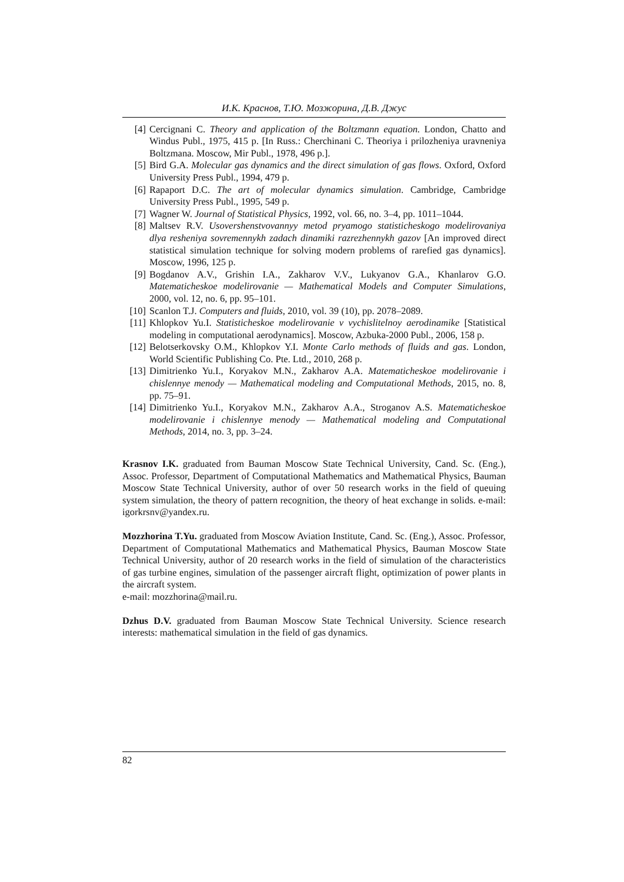И.К. Краснов, Т.Ю. Мозжорина, Д.В. Джус
[4] Cercignani C. Theory and application of the Boltzmann equation. London, Chatto and Windus Publ., 1975, 415 p. [In Russ.: Cherchinani C. Theoriya i prilozheniya uravneniya Boltzmana. Moscow, Mir Publ., 1978, 496 p.].
[5] Bird G.A. Molecular gas dynamics and the direct simulation of gas flows. Oxford, Oxford University Press Publ., 1994, 479 p.
[6] Rapaport D.C. The art of molecular dynamics simulation. Cambridge, Cambridge University Press Publ., 1995, 549 p.
[7] Wagner W. Journal of Statistical Physics, 1992, vol. 66, no. 3–4, pp. 1011–1044.
[8] Maltsev R.V. Usovershenstvovannyy metod pryamogo statisticheskogo modelirovaniya dlya resheniya sovremennykh zadach dinamiki razrezhennykh gazov [An improved direct statistical simulation technique for solving modern problems of rarefied gas dynamics]. Moscow, 1996, 125 p.
[9] Bogdanov A.V., Grishin I.A., Zakharov V.V., Lukyanov G.A., Khanlarov G.O. Matematicheskoe modelirovanie — Mathematical Models and Computer Simulations, 2000, vol. 12, no. 6, pp. 95–101.
[10] Scanlon T.J. Computers and fluids, 2010, vol. 39 (10), pp. 2078–2089.
[11] Khlopkov Yu.I. Statisticheskoe modelirovanie v vychislitelnoy aerodinamike [Statistical modeling in computational aerodynamics]. Moscow, Azbuka-2000 Publ., 2006, 158 p.
[12] Belotserkovsky O.M., Khlopkov Y.I. Monte Carlo methods of fluids and gas. London, World Scientific Publishing Co. Pte. Ltd., 2010, 268 p.
[13] Dimitrienko Yu.I., Koryakov M.N., Zakharov A.A. Matematicheskoe modelirovanie i chislennye menody — Mathematical modeling and Computational Methods, 2015, no. 8, pp. 75–91.
[14] Dimitrienko Yu.I., Koryakov M.N., Zakharov A.A., Stroganov A.S. Matematicheskoe modelirovanie i chislennye menody — Mathematical modeling and Computational Methods, 2014, no. 3, pp. 3–24.
Krasnov I.K. graduated from Bauman Moscow State Technical University, Cand. Sc. (Eng.), Assoc. Professor, Department of Computational Mathematics and Mathematical Physics, Bauman Moscow State Technical University, author of over 50 research works in the field of queuing system simulation, the theory of pattern recognition, the theory of heat exchange in solids. e-mail: igorkrsnv@yandex.ru.
Mozzhorina T.Yu. graduated from Moscow Aviation Institute, Cand. Sc. (Eng.), Assoc. Professor, Department of Computational Mathematics and Mathematical Physics, Bauman Moscow State Technical University, author of 20 research works in the field of simulation of the characteristics of gas turbine engines, simulation of the passenger aircraft flight, optimization of power plants in the aircraft system.
e-mail: mozzhorina@mail.ru.
Dzhus D.V. graduated from Bauman Moscow State Technical University. Science research interests: mathematical simulation in the field of gas dynamics.
82